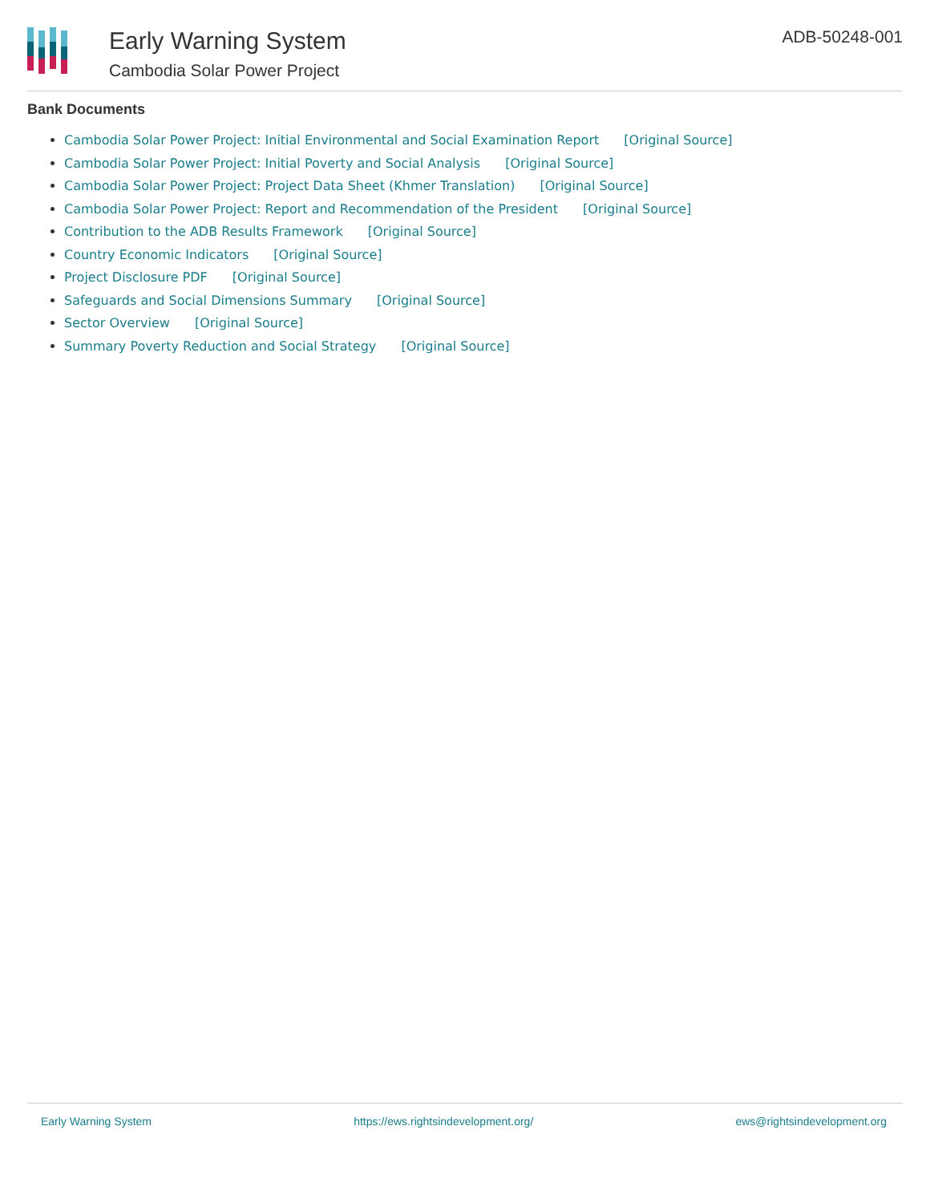Early Warning System
Cambodia Solar Power Project
ADB-50248-001
Bank Documents
Cambodia Solar Power Project: Initial Environmental and Social Examination Report [Original Source]
Cambodia Solar Power Project: Initial Poverty and Social Analysis [Original Source]
Cambodia Solar Power Project: Project Data Sheet (Khmer Translation) [Original Source]
Cambodia Solar Power Project: Report and Recommendation of the President [Original Source]
Contribution to the ADB Results Framework [Original Source]
Country Economic Indicators [Original Source]
Project Disclosure PDF [Original Source]
Safeguards and Social Dimensions Summary [Original Source]
Sector Overview [Original Source]
Summary Poverty Reduction and Social Strategy [Original Source]
Early Warning System https://ews.rightsindevelopment.org/ ews@rightsindevelopment.org